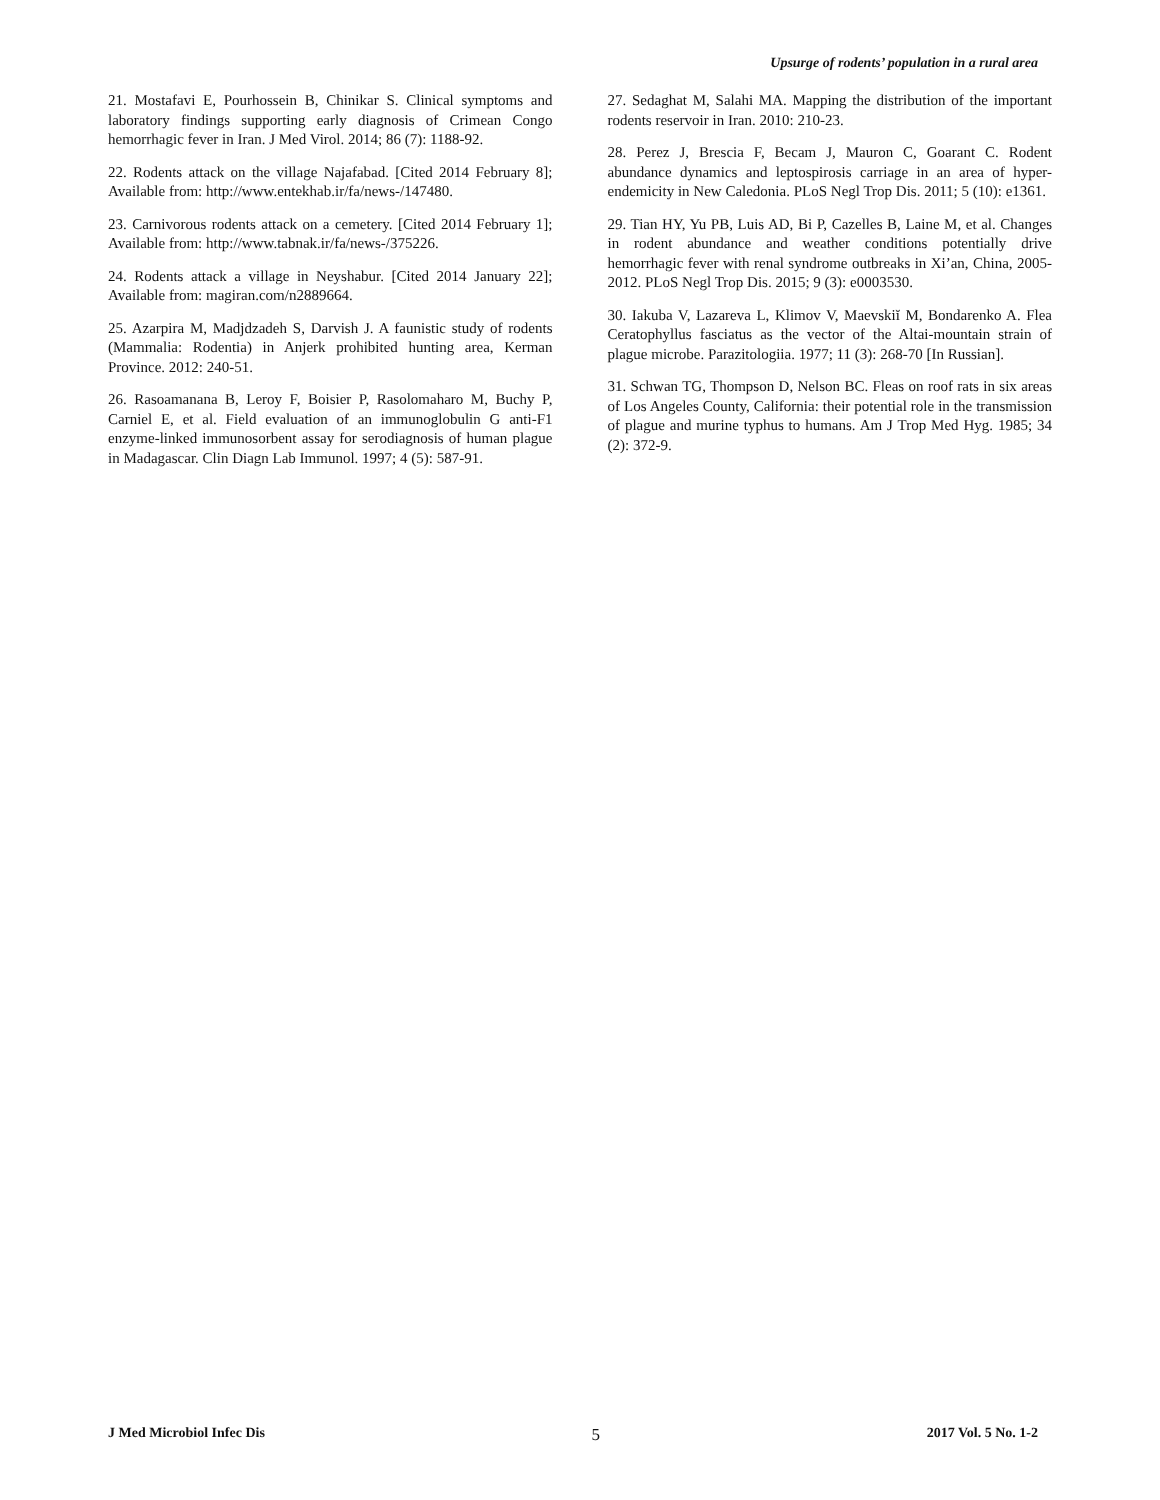Upsurge of rodents’ population in a rural area
21. Mostafavi E, Pourhossein B, Chinikar S. Clinical symptoms and laboratory findings supporting early diagnosis of Crimean Congo hemorrhagic fever in Iran. J Med Virol. 2014; 86 (7): 1188-92.
22. Rodents attack on the village Najafabad. [Cited 2014 February 8]; Available from: http://www.entekhab.ir/fa/news-/147480.
23. Carnivorous rodents attack on a cemetery. [Cited 2014 February 1]; Available from: http://www.tabnak.ir/fa/news-/375226.
24. Rodents attack a village in Neyshabur. [Cited 2014 January 22]; Available from: magiran.com/n2889664.
25. Azarpira M, Madjdzadeh S, Darvish J. A faunistic study of rodents (Mammalia: Rodentia) in Anjerk prohibited hunting area, Kerman Province. 2012: 240-51.
26. Rasoamanana B, Leroy F, Boisier P, Rasolomaharo M, Buchy P, Carniel E, et al. Field evaluation of an immunoglobulin G anti-F1 enzyme-linked immunosorbent assay for serodiagnosis of human plague in Madagascar. Clin Diagn Lab Immunol. 1997; 4 (5): 587-91.
27. Sedaghat M, Salahi MA. Mapping the distribution of the important rodents reservoir in Iran. 2010: 210-23.
28. Perez J, Brescia F, Becam J, Mauron C, Goarant C. Rodent abundance dynamics and leptospirosis carriage in an area of hyper-endemicity in New Caledonia. PLoS Negl Trop Dis. 2011; 5 (10): e1361.
29. Tian HY, Yu PB, Luis AD, Bi P, Cazelles B, Laine M, et al. Changes in rodent abundance and weather conditions potentially drive hemorrhagic fever with renal syndrome outbreaks in Xi’an, China, 2005-2012. PLoS Negl Trop Dis. 2015; 9 (3): e0003530.
30. Iakuba V, Lazareva L, Klimov V, Maevskiĭ M, Bondarenko A. Flea Ceratophyllus fasciatus as the vector of the Altai-mountain strain of plague microbe. Parazitologiia. 1977; 11 (3): 268-70 [In Russian].
31. Schwan TG, Thompson D, Nelson BC. Fleas on roof rats in six areas of Los Angeles County, California: their potential role in the transmission of plague and murine typhus to humans. Am J Trop Med Hyg. 1985; 34 (2): 372-9.
J Med Microbiol Infec Dis 5 2017 Vol. 5 No. 1-2